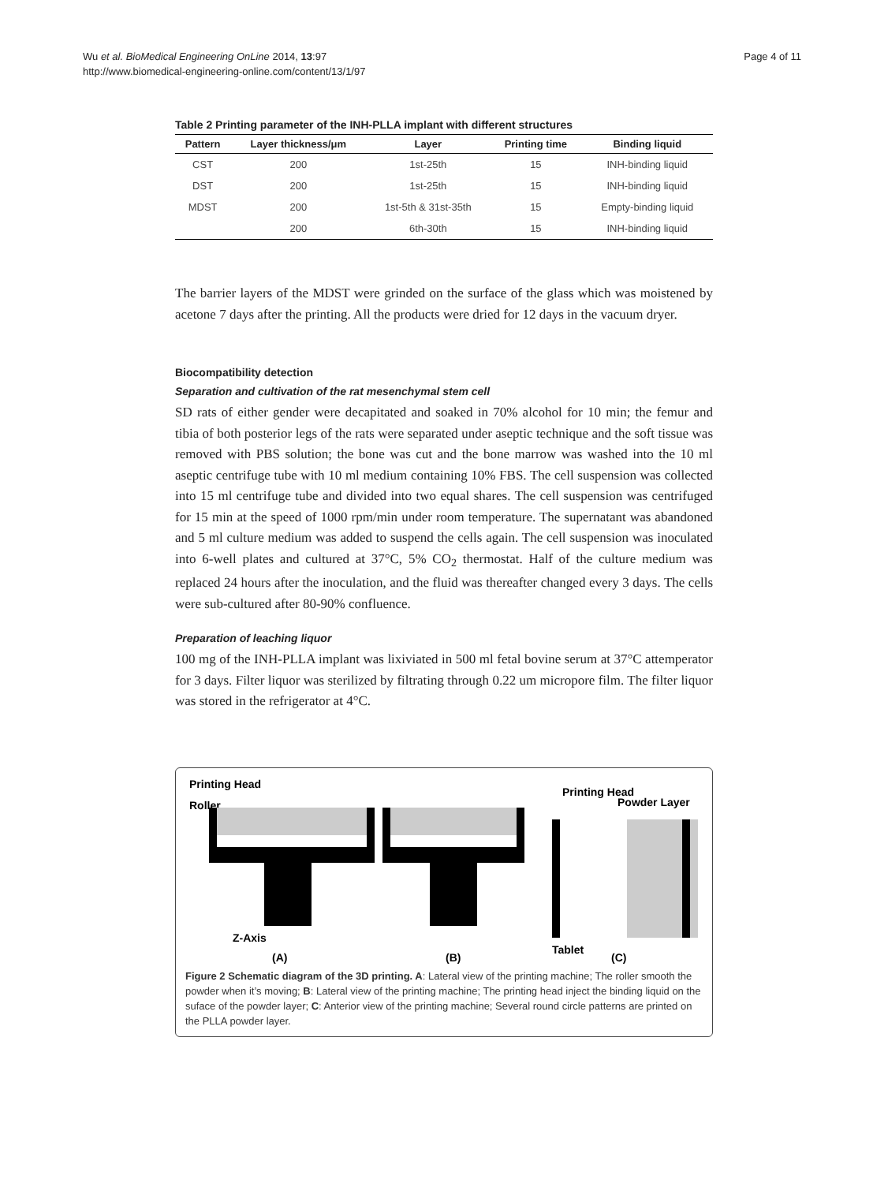Wu et al. BioMedical Engineering OnLine 2014, 13:97
http://www.biomedical-engineering-online.com/content/13/1/97
Page 4 of 11
Table 2 Printing parameter of the INH-PLLA implant with different structures
| Pattern | Layer thickness/μm | Layer | Printing time | Binding liquid |
| --- | --- | --- | --- | --- |
| CST | 200 | 1st-25th | 15 | INH-binding liquid |
| DST | 200 | 1st-25th | 15 | INH-binding liquid |
| MDST | 200 | 1st-5th & 31st-35th | 15 | Empty-binding liquid |
| | 200 | 6th-30th | 15 | INH-binding liquid |
The barrier layers of the MDST were grinded on the surface of the glass which was moistened by acetone 7 days after the printing. All the products were dried for 12 days in the vacuum dryer.
Biocompatibility detection
Separation and cultivation of the rat mesenchymal stem cell
SD rats of either gender were decapitated and soaked in 70% alcohol for 10 min; the femur and tibia of both posterior legs of the rats were separated under aseptic technique and the soft tissue was removed with PBS solution; the bone was cut and the bone marrow was washed into the 10 ml aseptic centrifuge tube with 10 ml medium containing 10% FBS. The cell suspension was collected into 15 ml centrifuge tube and divided into two equal shares. The cell suspension was centrifuged for 15 min at the speed of 1000 rpm/min under room temperature. The supernatant was abandoned and 5 ml culture medium was added to suspend the cells again. The cell suspension was inoculated into 6-well plates and cultured at 37°C, 5% CO<sub>2</sub> thermostat. Half of the culture medium was replaced 24 hours after the inoculation, and the fluid was thereafter changed every 3 days. The cells were sub-cultured after 80-90% confluence.
Preparation of leaching liquor
100 mg of the INH-PLLA implant was lixiviated in 500 ml fetal bovine serum at 37°C attemperator for 3 days. Filter liquor was sterilized by filtrating through 0.22 um micropore film. The filter liquor was stored in the refrigerator at 4°C.
Printing Head
Roller
Z-Axis
(A)
(B)
Printing Head
Powder Layer
Tablet
(C)
Figure 2 Schematic diagram of the 3D printing. A: Lateral view of the printing machine; The roller smooth the powder when it’s moving; B: Lateral view of the printing machine; The printing head inject the binding liquid on the suface of the powder layer; C: Anterior view of the printing machine; Several round circle patterns are printed on the PLLA powder layer.